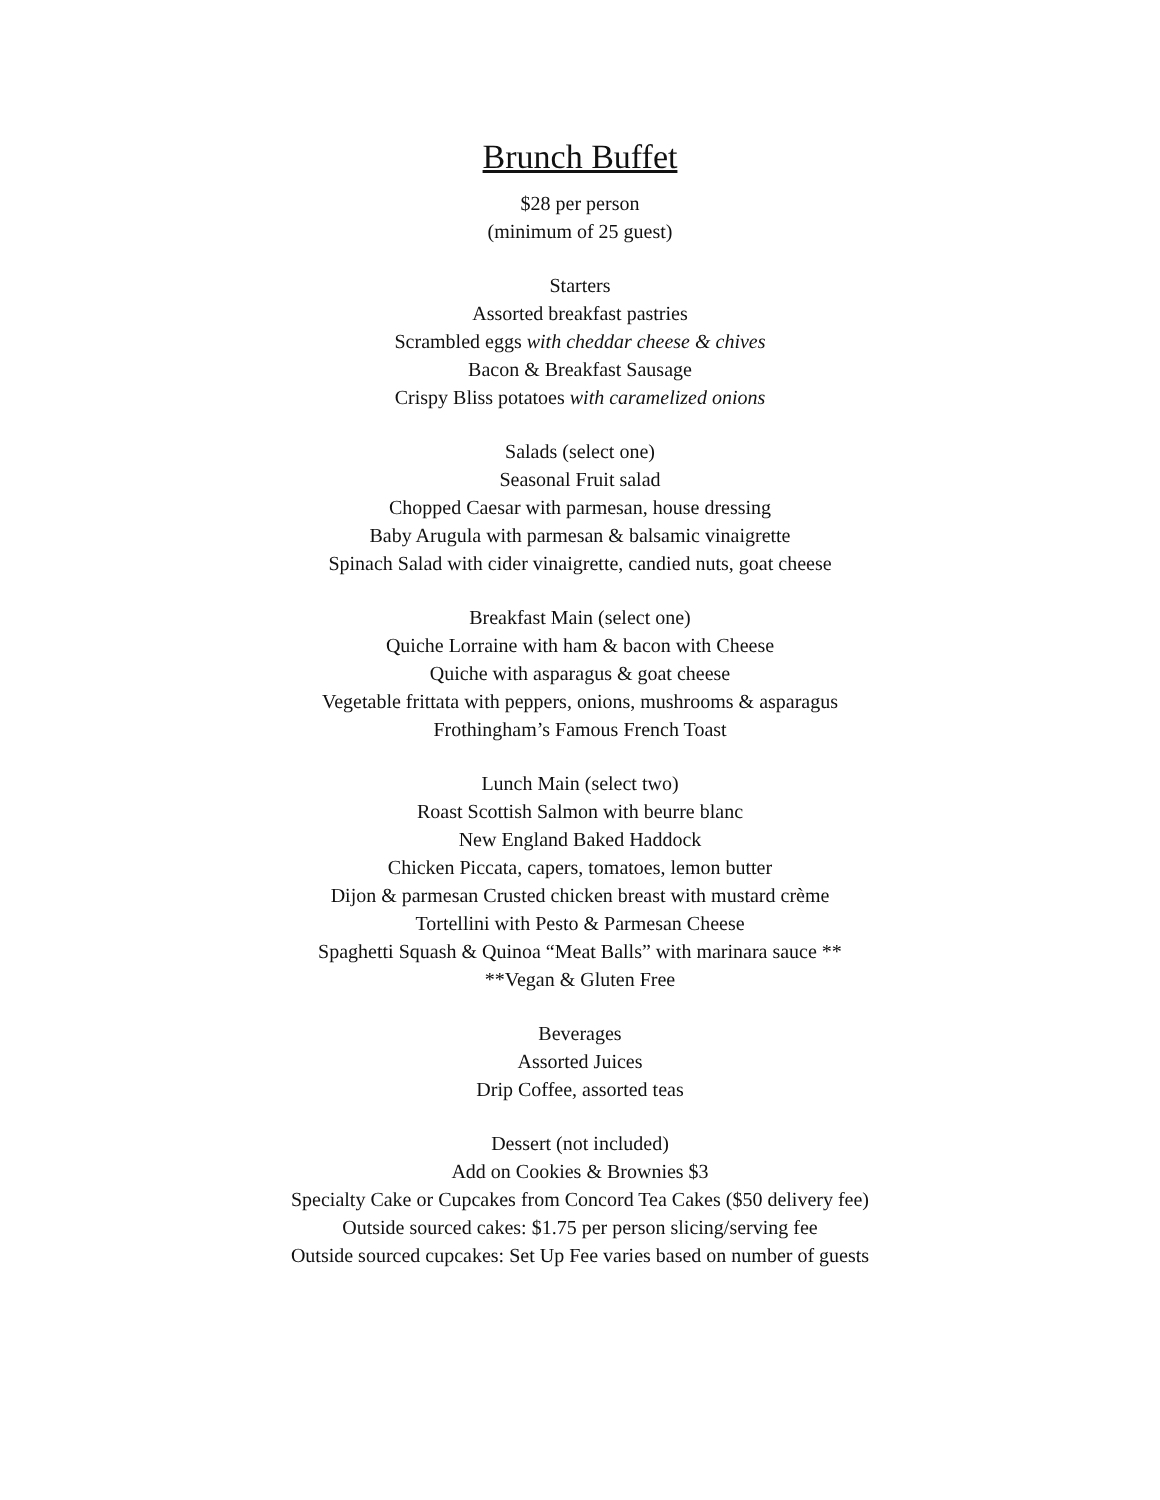Brunch Buffet
$28 per person
(minimum of 25 guest)
Starters
Assorted breakfast pastries
Scrambled eggs with cheddar cheese & chives
Bacon & Breakfast Sausage
Crispy Bliss potatoes with caramelized onions
Salads (select one)
Seasonal Fruit salad
Chopped Caesar with parmesan, house dressing
Baby Arugula with parmesan & balsamic vinaigrette
Spinach Salad with cider vinaigrette, candied nuts, goat cheese
Breakfast Main (select one)
Quiche Lorraine with ham & bacon with Cheese
Quiche with asparagus & goat cheese
Vegetable frittata with peppers, onions, mushrooms & asparagus
Frothingham’s Famous French Toast
Lunch Main (select two)
Roast Scottish Salmon with beurre blanc
New England Baked Haddock
Chicken Piccata, capers, tomatoes, lemon butter
Dijon & parmesan Crusted chicken breast with mustard crème
Tortellini with Pesto & Parmesan Cheese
Spaghetti Squash & Quinoa “Meat Balls” with marinara sauce **
**Vegan & Gluten Free
Beverages
Assorted Juices
Drip Coffee, assorted teas
Dessert (not included)
Add on Cookies & Brownies $3
Specialty Cake or Cupcakes from Concord Tea Cakes ($50 delivery fee)
Outside sourced cakes: $1.75 per person slicing/serving fee
Outside sourced cupcakes: Set Up Fee varies based on number of guests